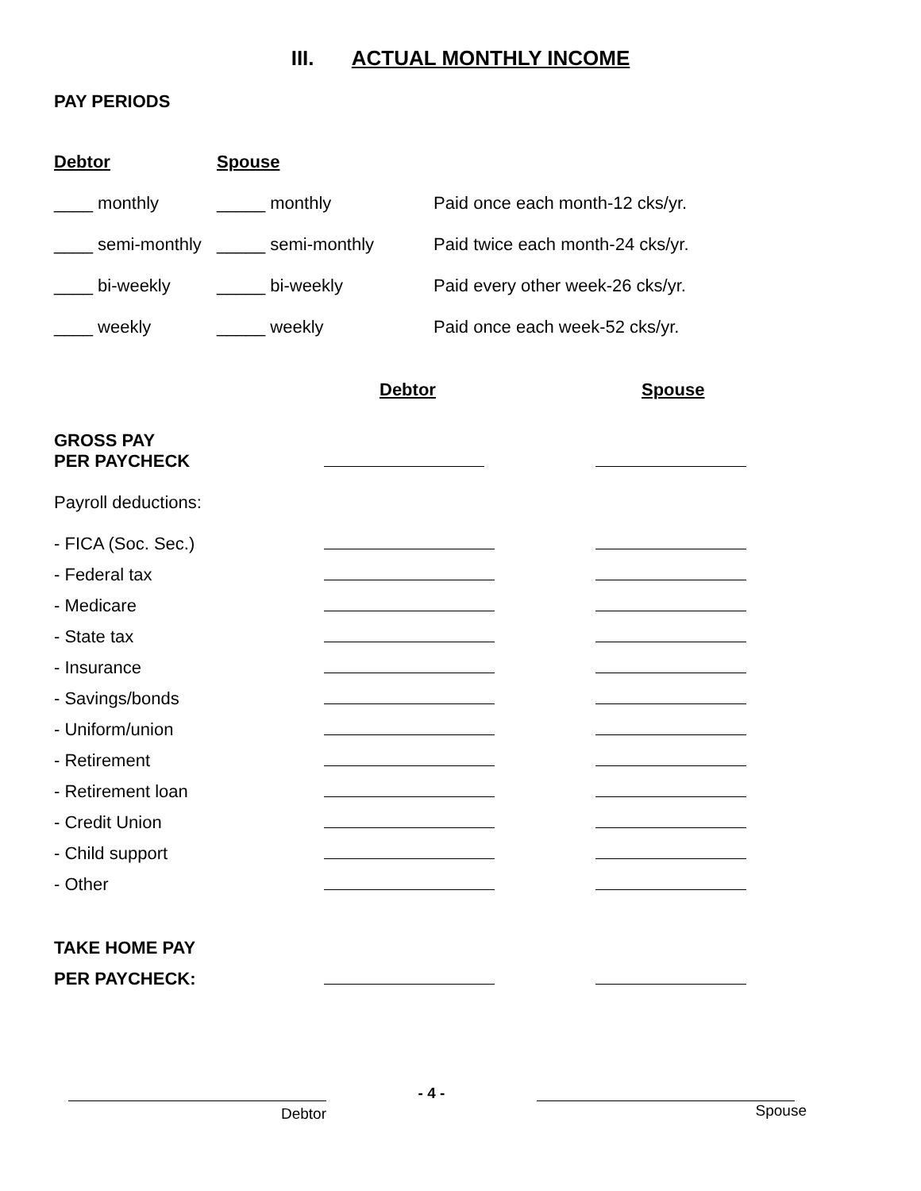III. ACTUAL MONTHLY INCOME
PAY PERIODS
| Debtor | Spouse | |
| ____ monthly | _____ monthly | Paid once each month-12 cks/yr. |
| ____ semi-monthly | _____ semi-monthly | Paid twice each month-24 cks/yr. |
| ____ bi-weekly | _____ bi-weekly | Paid every other week-26 cks/yr. |
| ____ weekly | _____ weekly | Paid once each week-52 cks/yr. |
| | Debtor | Spouse |
| GROSS PAY PER PAYCHECK | | |
| Payroll deductions: | | |
| - FICA (Soc. Sec.) | | |
| - Federal tax | | |
| - Medicare | | |
| - State tax | | |
| - Insurance | | |
| - Savings/bonds | | |
| - Uniform/union | | |
| - Retirement | | |
| - Retirement loan | | |
| - Credit Union | | |
| - Child support | | |
| - Other | | |
| TAKE HOME PAY | | |
| PER PAYCHECK: | | |
Debtor - 4 -
Spouse